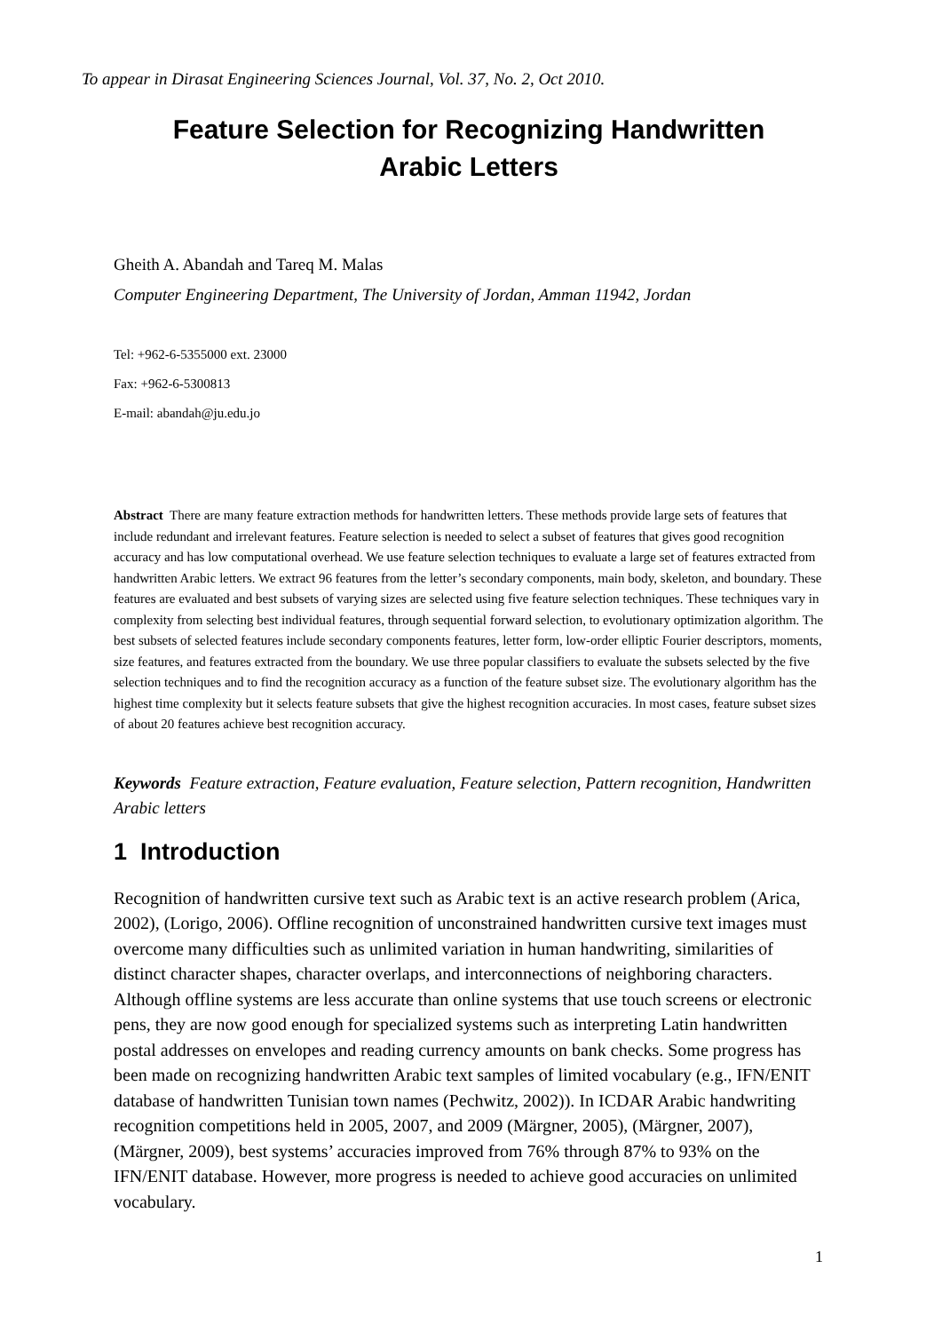To appear in Dirasat Engineering Sciences Journal, Vol. 37, No. 2, Oct 2010.
Feature Selection for Recognizing Handwritten
Arabic Letters
Gheith A. Abandah and Tareq M. Malas
Computer Engineering Department, The University of Jordan, Amman 11942, Jordan
Tel: +962-6-5355000 ext. 23000
Fax: +962-6-5300813
E-mail: abandah@ju.edu.jo
Abstract There are many feature extraction methods for handwritten letters. These methods provide large sets of features that include redundant and irrelevant features. Feature selection is needed to select a subset of features that gives good recognition accuracy and has low computational overhead. We use feature selection techniques to evaluate a large set of features extracted from handwritten Arabic letters. We extract 96 features from the letter’s secondary components, main body, skeleton, and boundary. These features are evaluated and best subsets of varying sizes are selected using five feature selection techniques. These techniques vary in complexity from selecting best individual features, through sequential forward selection, to evolutionary optimization algorithm. The best subsets of selected features include secondary components features, letter form, low-order elliptic Fourier descriptors, moments, size features, and features extracted from the boundary. We use three popular classifiers to evaluate the subsets selected by the five selection techniques and to find the recognition accuracy as a function of the feature subset size. The evolutionary algorithm has the highest time complexity but it selects feature subsets that give the highest recognition accuracies. In most cases, feature subset sizes of about 20 features achieve best recognition accuracy.
Keywords Feature extraction, Feature evaluation, Feature selection, Pattern recognition, Handwritten Arabic letters
1 Introduction
Recognition of handwritten cursive text such as Arabic text is an active research problem (Arica, 2002), (Lorigo, 2006). Offline recognition of unconstrained handwritten cursive text images must overcome many difficulties such as unlimited variation in human handwriting, similarities of distinct character shapes, character overlaps, and interconnections of neighboring characters. Although offline systems are less accurate than online systems that use touch screens or electronic pens, they are now good enough for specialized systems such as interpreting Latin handwritten postal addresses on envelopes and reading currency amounts on bank checks. Some progress has been made on recognizing handwritten Arabic text samples of limited vocabulary (e.g., IFN/ENIT database of handwritten Tunisian town names (Pechwitz, 2002)). In ICDAR Arabic handwriting recognition competitions held in 2005, 2007, and 2009 (Märgner, 2005), (Märgner, 2007), (Märgner, 2009), best systems’ accuracies improved from 76% through 87% to 93% on the IFN/ENIT database. However, more progress is needed to achieve good accuracies on unlimited vocabulary.
1